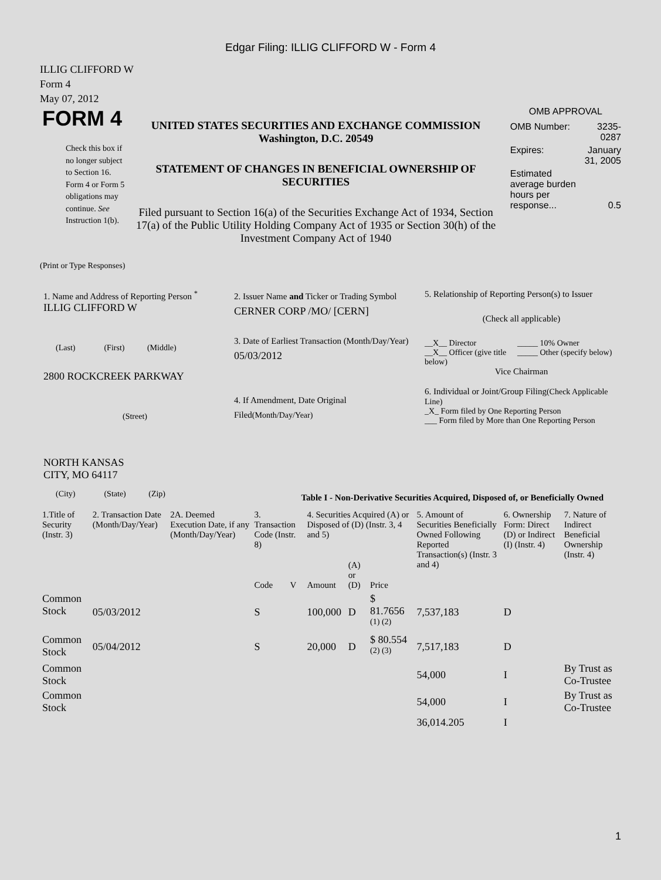Edgar Filing: ILLIG CLIFFORD W - Form 4
ILLIG CLIFFORD W
Form 4
May 07, 2012
FORM 4
Check this box if no longer subject to Section 16. Form 4 or Form 5 obligations may continue. See Instruction 1(b).
UNITED STATES SECURITIES AND EXCHANGE COMMISSION
Washington, D.C. 20549
STATEMENT OF CHANGES IN BENEFICIAL OWNERSHIP OF SECURITIES
Filed pursuant to Section 16(a) of the Securities Exchange Act of 1934, Section 17(a) of the Public Utility Holding Company Act of 1935 or Section 30(h) of the Investment Company Act of 1940
OMB APPROVAL
| OMB Number: | 3235-0287 |
| Expires: | January 31, 2005 |
| Estimated average burden hours per response... | 0.5 |
(Print or Type Responses)
1. Name and Address of Reporting Person <sup>*</sup>
ILLIG CLIFFORD W
(Last) (First) (Middle)
2800 ROCKCREEK PARKWAY
(Street)
NORTH KANSAS
CITY, MO 64117
(City) (State) (Zip)
2. Issuer Name and Ticker or Trading Symbol
CERNER CORP /MO/ [CERN]
3. Date of Earliest Transaction (Month/Day/Year)
05/03/2012
4. If Amendment, Date Original Filed(Month/Day/Year)
5. Relationship of Reporting Person(s) to Issuer
(Check all applicable)
__X__ Director
__X__ Officer (give title below)
_____ 10% Owner
_____ Other (specify below)
Vice Chairman
6. Individual or Joint/Group Filing(Check Applicable Line)
_X_ Form filed by One Reporting Person
___ Form filed by More than One Reporting Person
Table I - Non-Derivative Securities Acquired, Disposed of, or Beneficially Owned
| 1.Title of Security (Instr. 3) | 2. Transaction Date (Month/Day/Year) | 2A. Deemed Execution Date, if any (Month/Day/Year) | 3. Transaction Code (Instr. 8) | | 4. Securities Acquired (A) or Disposed of (D) (Instr. 3, 4 and 5) | | | 5. Amount of Securities Beneficially Owned Following Reported Transaction(s) (Instr. 3 and 4) | 6. Ownership Form: Direct (D) or Indirect (I) (Instr. 4) | 7. Nature of Indirect Beneficial Ownership (Instr. 4) |
| --- | --- | --- | --- | --- | --- | --- | --- | --- | --- | --- |
| | | | Code | V | Amount | (A) or (D) | Price | | | |
| Common Stock | 05/03/2012 | | S | | 100,000 | D | $ 81.7656 <sup>(1) (2)</sup> | 7,537,183 | D | |
| Common Stock | 05/04/2012 | | S | | 20,000 | D | $ 80.554 <sup>(2) (3)</sup> | 7,517,183 | D | |
| Common Stock | | | | | | | | 54,000 | I | By Trust as Co-Trustee |
| Common Stock | | | | | | | | 54,000 | I | By Trust as Co-Trustee |
| | | | | | | | | 36,014.205 | I | |
1